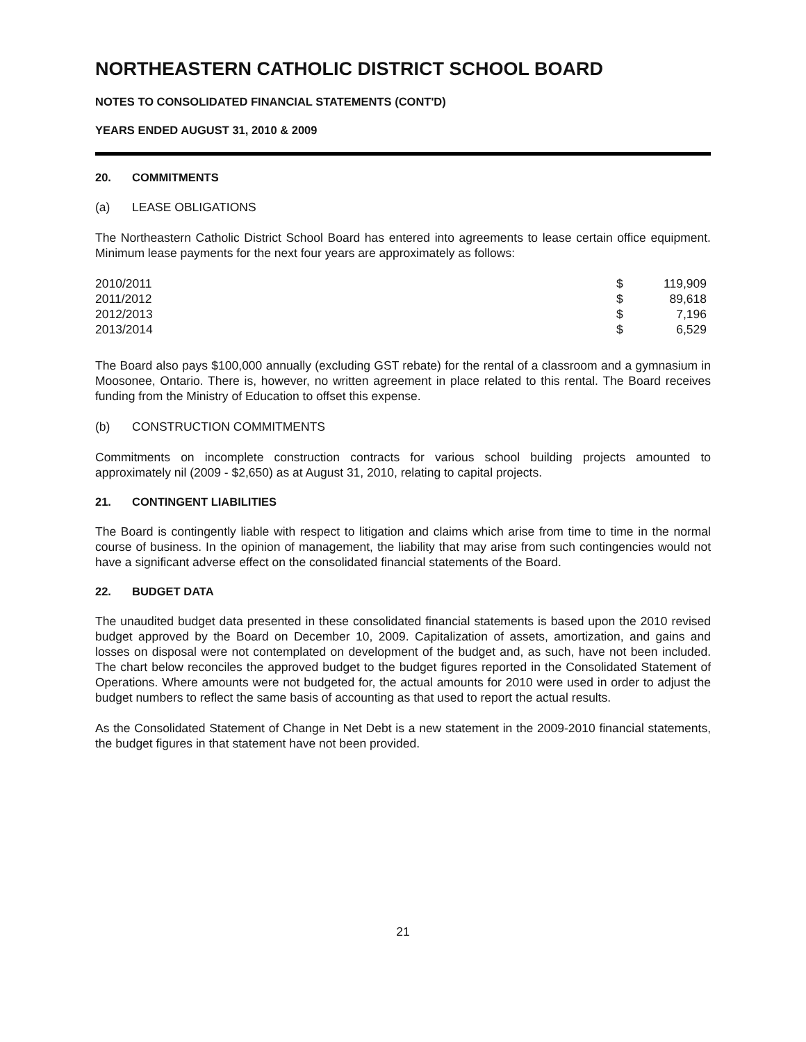NORTHEASTERN CATHOLIC DISTRICT SCHOOL BOARD
NOTES TO CONSOLIDATED FINANCIAL STATEMENTS (CONT'D)
YEARS ENDED AUGUST 31, 2010 & 2009
20. COMMITMENTS
(a) LEASE OBLIGATIONS
The Northeastern Catholic District School Board has entered into agreements to lease certain office equipment. Minimum lease payments for the next four years are approximately as follows:
| 2010/2011 | $ | 119,909 |
| 2011/2012 | $ | 89,618 |
| 2012/2013 | $ | 7,196 |
| 2013/2014 | $ | 6,529 |
The Board also pays $100,000 annually (excluding GST rebate) for the rental of a classroom and a gymnasium in Moosonee, Ontario. There is, however, no written agreement in place related to this rental. The Board receives funding from the Ministry of Education to offset this expense.
(b) CONSTRUCTION COMMITMENTS
Commitments on incomplete construction contracts for various school building projects amounted to approximately nil (2009 - $2,650) as at August 31, 2010, relating to capital projects.
21. CONTINGENT LIABILITIES
The Board is contingently liable with respect to litigation and claims which arise from time to time in the normal course of business. In the opinion of management, the liability that may arise from such contingencies would not have a significant adverse effect on the consolidated financial statements of the Board.
22. BUDGET DATA
The unaudited budget data presented in these consolidated financial statements is based upon the 2010 revised budget approved by the Board on December 10, 2009. Capitalization of assets, amortization, and gains and losses on disposal were not contemplated on development of the budget and, as such, have not been included. The chart below reconciles the approved budget to the budget figures reported in the Consolidated Statement of Operations. Where amounts were not budgeted for, the actual amounts for 2010 were used in order to adjust the budget numbers to reflect the same basis of accounting as that used to report the actual results.
As the Consolidated Statement of Change in Net Debt is a new statement in the 2009-2010 financial statements, the budget figures in that statement have not been provided.
21